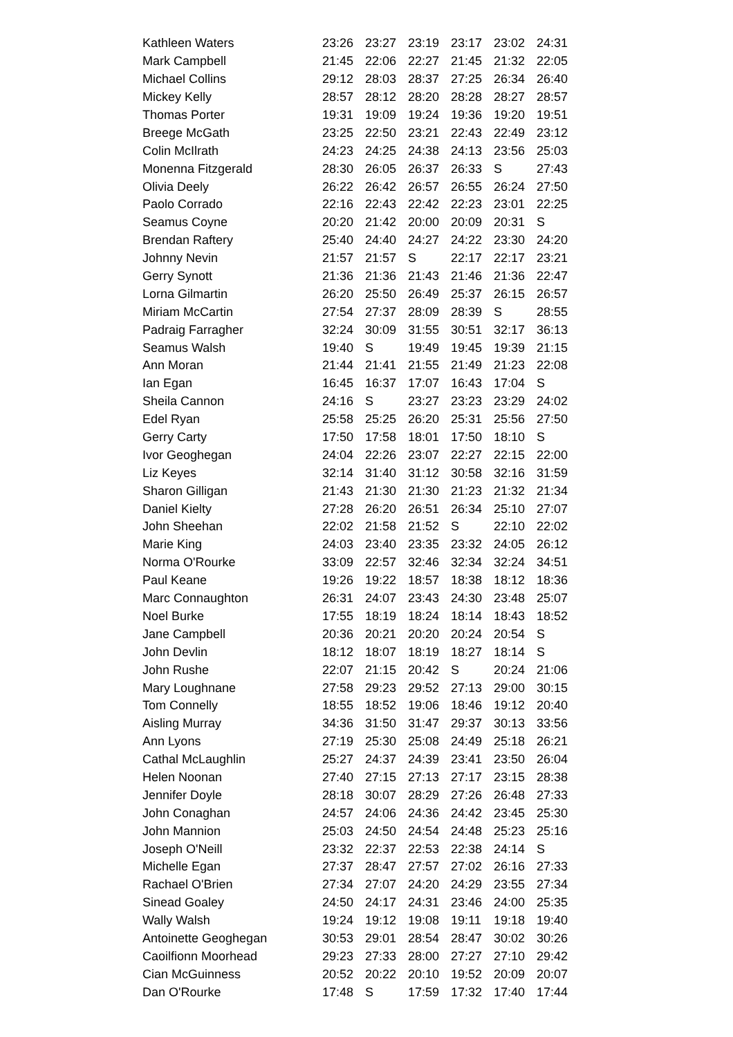| Kathleen Waters | 23:26 | 23:27 | 23:19 | 23:17 | 23:02 | 24:31 |
| Mark Campbell | 21:45 | 22:06 | 22:27 | 21:45 | 21:32 | 22:05 |
| Michael Collins | 29:12 | 28:03 | 28:37 | 27:25 | 26:34 | 26:40 |
| Mickey Kelly | 28:57 | 28:12 | 28:20 | 28:28 | 28:27 | 28:57 |
| Thomas Porter | 19:31 | 19:09 | 19:24 | 19:36 | 19:20 | 19:51 |
| Breege McGath | 23:25 | 22:50 | 23:21 | 22:43 | 22:49 | 23:12 |
| Colin McIlrath | 24:23 | 24:25 | 24:38 | 24:13 | 23:56 | 25:03 |
| Monenna Fitzgerald | 28:30 | 26:05 | 26:37 | 26:33 | S | 27:43 |
| Olivia Deely | 26:22 | 26:42 | 26:57 | 26:55 | 26:24 | 27:50 |
| Paolo Corrado | 22:16 | 22:43 | 22:42 | 22:23 | 23:01 | 22:25 |
| Seamus Coyne | 20:20 | 21:42 | 20:00 | 20:09 | 20:31 | S |
| Brendan Raftery | 25:40 | 24:40 | 24:27 | 24:22 | 23:30 | 24:20 |
| Johnny Nevin | 21:57 | 21:57 | S | 22:17 | 22:17 | 23:21 |
| Gerry Synott | 21:36 | 21:36 | 21:43 | 21:46 | 21:36 | 22:47 |
| Lorna Gilmartin | 26:20 | 25:50 | 26:49 | 25:37 | 26:15 | 26:57 |
| Miriam McCartin | 27:54 | 27:37 | 28:09 | 28:39 | S | 28:55 |
| Padraig Farragher | 32:24 | 30:09 | 31:55 | 30:51 | 32:17 | 36:13 |
| Seamus Walsh | 19:40 | S | 19:49 | 19:45 | 19:39 | 21:15 |
| Ann Moran | 21:44 | 21:41 | 21:55 | 21:49 | 21:23 | 22:08 |
| Ian Egan | 16:45 | 16:37 | 17:07 | 16:43 | 17:04 | S |
| Sheila Cannon | 24:16 | S | 23:27 | 23:23 | 23:29 | 24:02 |
| Edel Ryan | 25:58 | 25:25 | 26:20 | 25:31 | 25:56 | 27:50 |
| Gerry Carty | 17:50 | 17:58 | 18:01 | 17:50 | 18:10 | S |
| Ivor Geoghegan | 24:04 | 22:26 | 23:07 | 22:27 | 22:15 | 22:00 |
| Liz Keyes | 32:14 | 31:40 | 31:12 | 30:58 | 32:16 | 31:59 |
| Sharon Gilligan | 21:43 | 21:30 | 21:30 | 21:23 | 21:32 | 21:34 |
| Daniel Kielty | 27:28 | 26:20 | 26:51 | 26:34 | 25:10 | 27:07 |
| John Sheehan | 22:02 | 21:58 | 21:52 | S | 22:10 | 22:02 |
| Marie King | 24:03 | 23:40 | 23:35 | 23:32 | 24:05 | 26:12 |
| Norma O'Rourke | 33:09 | 22:57 | 32:46 | 32:34 | 32:24 | 34:51 |
| Paul Keane | 19:26 | 19:22 | 18:57 | 18:38 | 18:12 | 18:36 |
| Marc Connaughton | 26:31 | 24:07 | 23:43 | 24:30 | 23:48 | 25:07 |
| Noel Burke | 17:55 | 18:19 | 18:24 | 18:14 | 18:43 | 18:52 |
| Jane Campbell | 20:36 | 20:21 | 20:20 | 20:24 | 20:54 | S |
| John Devlin | 18:12 | 18:07 | 18:19 | 18:27 | 18:14 | S |
| John Rushe | 22:07 | 21:15 | 20:42 | S | 20:24 | 21:06 |
| Mary Loughnane | 27:58 | 29:23 | 29:52 | 27:13 | 29:00 | 30:15 |
| Tom Connelly | 18:55 | 18:52 | 19:06 | 18:46 | 19:12 | 20:40 |
| Aisling Murray | 34:36 | 31:50 | 31:47 | 29:37 | 30:13 | 33:56 |
| Ann Lyons | 27:19 | 25:30 | 25:08 | 24:49 | 25:18 | 26:21 |
| Cathal McLaughlin | 25:27 | 24:37 | 24:39 | 23:41 | 23:50 | 26:04 |
| Helen Noonan | 27:40 | 27:15 | 27:13 | 27:17 | 23:15 | 28:38 |
| Jennifer Doyle | 28:18 | 30:07 | 28:29 | 27:26 | 26:48 | 27:33 |
| John Conaghan | 24:57 | 24:06 | 24:36 | 24:42 | 23:45 | 25:30 |
| John Mannion | 25:03 | 24:50 | 24:54 | 24:48 | 25:23 | 25:16 |
| Joseph O'Neill | 23:32 | 22:37 | 22:53 | 22:38 | 24:14 | S |
| Michelle Egan | 27:37 | 28:47 | 27:57 | 27:02 | 26:16 | 27:33 |
| Rachael O'Brien | 27:34 | 27:07 | 24:20 | 24:29 | 23:55 | 27:34 |
| Sinead Goaley | 24:50 | 24:17 | 24:31 | 23:46 | 24:00 | 25:35 |
| Wally Walsh | 19:24 | 19:12 | 19:08 | 19:11 | 19:18 | 19:40 |
| Antoinette Geoghegan | 30:53 | 29:01 | 28:54 | 28:47 | 30:02 | 30:26 |
| Caoilfionn Moorhead | 29:23 | 27:33 | 28:00 | 27:27 | 27:10 | 29:42 |
| Cian McGuinness | 20:52 | 20:22 | 20:10 | 19:52 | 20:09 | 20:07 |
| Dan O'Rourke | 17:48 | S | 17:59 | 17:32 | 17:40 | 17:44 |